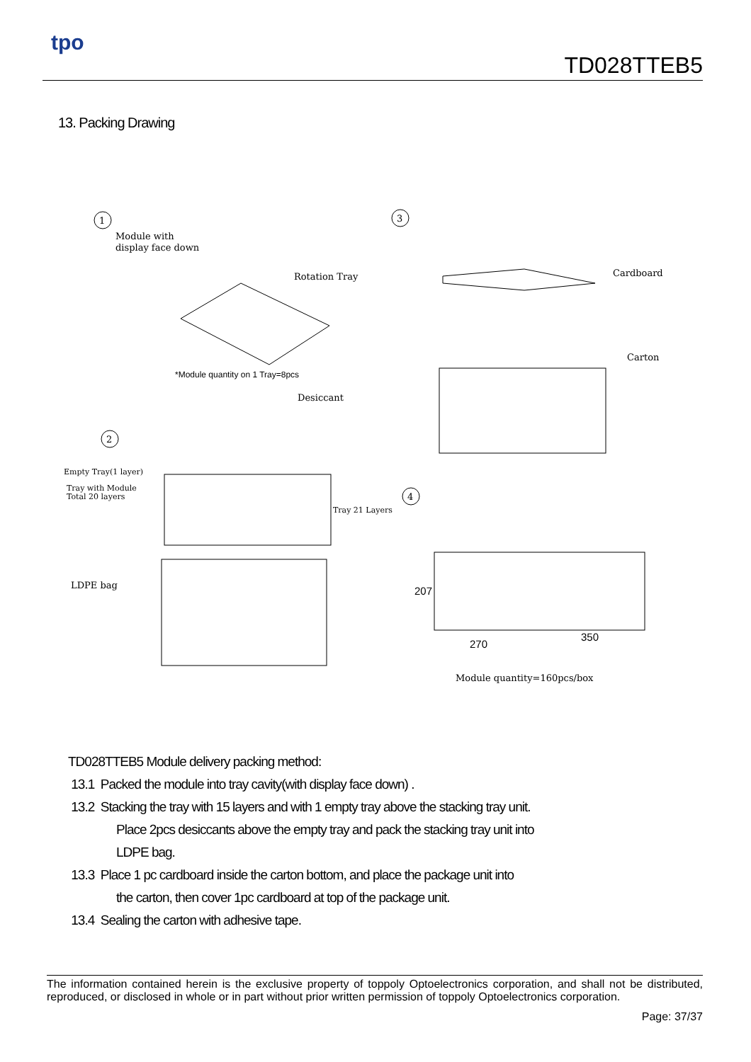tpo
TD028TTEB5
13. Packing Drawing
1
3
2
4
Module with
display face down
Rotation Tray
*Module quantity on 1 Tray=8pcs
Desiccant
Cardboard
Carton
Empty Tray(1 layer)
Tray with Module
Total 20 layers
Tray 21 Layers
LDPE bag
207
270
350
Module quantity=160pcs/box
TD028TTEB5 Module delivery packing method:
13.1 Packed the module into tray cavity(with display face down) .
13.2 Stacking the tray with 15 layers and with 1 empty tray above the stacking tray unit.
Place 2pcs desiccants above the empty tray and pack the stacking tray unit into
LDPE bag.
13.3 Place 1 pc cardboard inside the carton bottom, and place the package unit into
the carton, then cover 1pc cardboard at top of the package unit.
13.4 Sealing the carton with adhesive tape.
The information contained herein is the exclusive property of toppoly Optoelectronics corporation, and shall not be distributed, reproduced, or disclosed in whole or in part without prior written permission of toppoly Optoelectronics corporation.
Page: 37/37